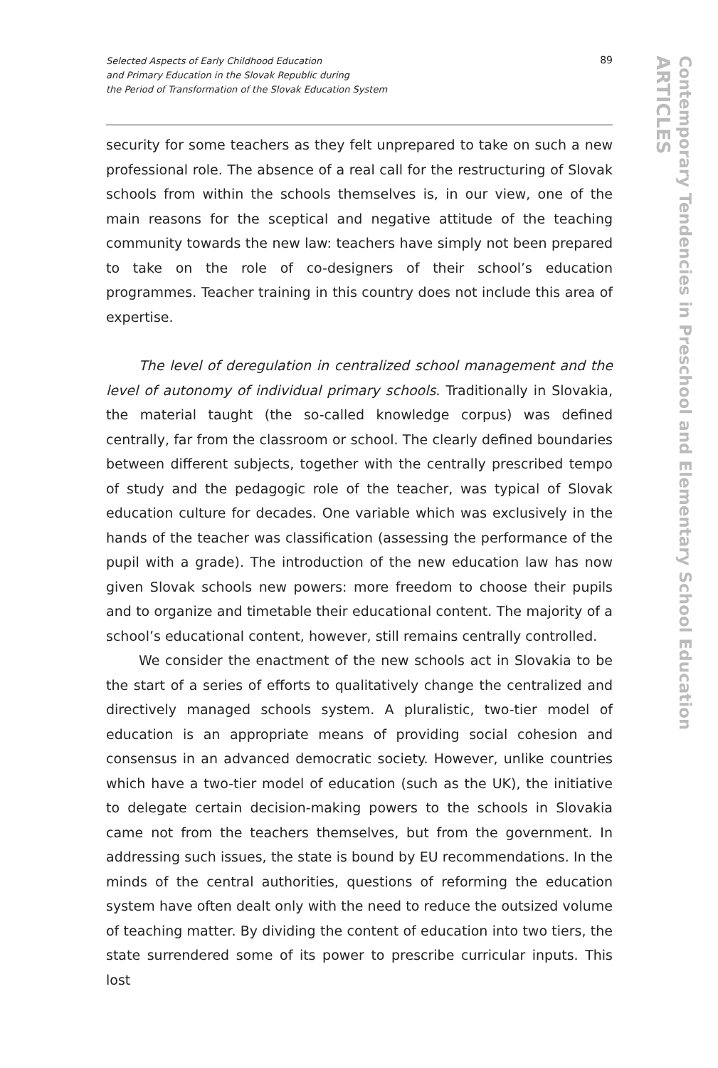Selected Aspects of Early Childhood Education
and Primary Education in the Slovak Republic during
the Period of Transformation of the Slovak Education System
89
Contemporary Tendencies in Preschool and Elementary School Education
ARTICLES
security for some teachers as they felt unprepared to take on such a new professional role. The absence of a real call for the restructuring of Slovak schools from within the schools themselves is, in our view, one of the main reasons for the sceptical and negative attitude of the teaching community towards the new law: teachers have simply not been prepared to take on the role of co-designers of their school’s education programmes. Teacher training in this country does not include this area of expertise.
The level of deregulation in centralized school management and the level of autonomy of individual primary schools. Traditionally in Slovakia, the material taught (the so-called knowledge corpus) was defined centrally, far from the classroom or school. The clearly defined boundaries between different subjects, together with the centrally prescribed tempo of study and the pedagogic role of the teacher, was typical of Slovak education culture for decades. One variable which was exclusively in the hands of the teacher was classification (assessing the performance of the pupil with a grade). The introduction of the new education law has now given Slovak schools new powers: more freedom to choose their pupils and to organize and timetable their educational content. The majority of a school’s educational content, however, still remains centrally controlled.
We consider the enactment of the new schools act in Slovakia to be the start of a series of efforts to qualitatively change the centralized and directively managed schools system. A pluralistic, two-tier model of education is an appropriate means of providing social cohesion and consensus in an advanced democratic society. However, unlike countries which have a two-tier model of education (such as the UK), the initiative to delegate certain decision-making powers to the schools in Slovakia came not from the teachers themselves, but from the government. In addressing such issues, the state is bound by EU recommendations. In the minds of the central authorities, questions of reforming the education system have often dealt only with the need to reduce the outsized volume of teaching matter. By dividing the content of education into two tiers, the state surrendered some of its power to prescribe curricular inputs. This lost